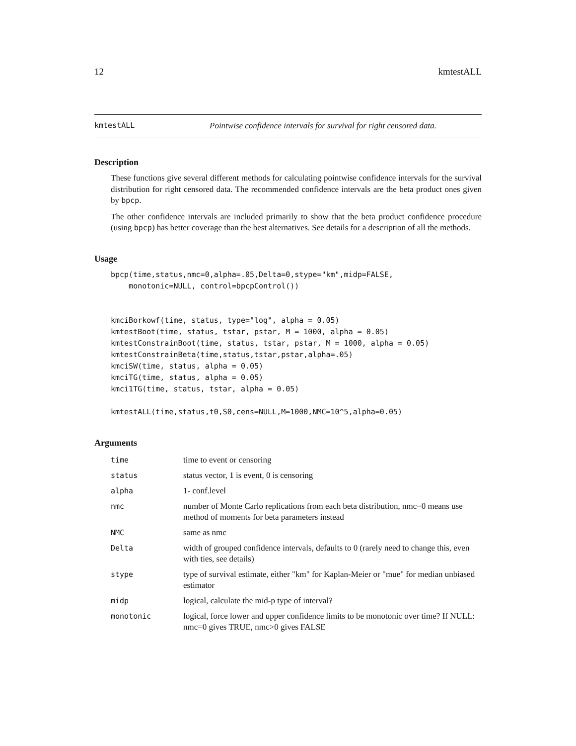12 kmtestALL
kmtestALL Pointwise confidence intervals for survival for right censored data.
Description
These functions give several different methods for calculating pointwise confidence intervals for the survival distribution for right censored data. The recommended confidence intervals are the beta product ones given by bpcp.
The other confidence intervals are included primarily to show that the beta product confidence procedure (using bpcp) has better coverage than the best alternatives. See details for a description of all the methods.
Usage
bpcp(time,status,nmc=0,alpha=.05,Delta=0,stype="km",midp=FALSE,
    monotonic=NULL, control=bpcpControl())


kmciBorkowf(time, status, type="log", alpha = 0.05)
kmtestBoot(time, status, tstar, pstar, M = 1000, alpha = 0.05)
kmtestConstrainBoot(time, status, tstar, pstar, M = 1000, alpha = 0.05)
kmtestConstrainBeta(time,status,tstar,pstar,alpha=.05)
kmciSW(time, status, alpha = 0.05)
kmciTG(time, status, alpha = 0.05)
kmci1TG(time, status, tstar, alpha = 0.05)

kmtestALL(time,status,t0,S0,cens=NULL,M=1000,NMC=10^5,alpha=0.05)
Arguments
| time | time to event or censoring |
| status | status vector, 1 is event, 0 is censoring |
| alpha | 1- conf.level |
| nmc | number of Monte Carlo replications from each beta distribution, nmc=0 means use method of moments for beta parameters instead |
| NMC | same as nmc |
| Delta | width of grouped confidence intervals, defaults to 0 (rarely need to change this, even with ties, see details) |
| stype | type of survival estimate, either "km" for Kaplan-Meier or "mue" for median unbiased estimator |
| midp | logical, calculate the mid-p type of interval? |
| monotonic | logical, force lower and upper confidence limits to be monotonic over time? If NULL: nmc=0 gives TRUE, nmc>0 gives FALSE |